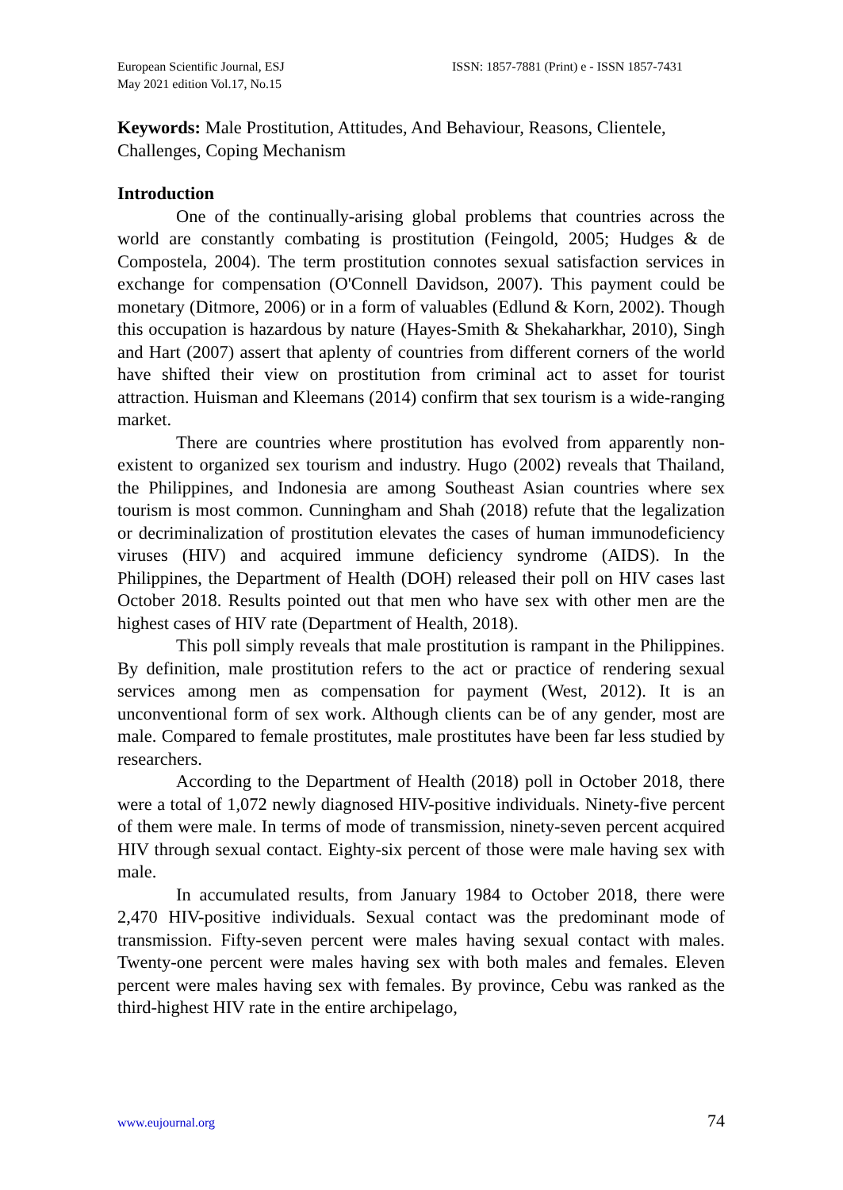European Scientific Journal, ESJ
May 2021 edition Vol.17, No.15
ISSN: 1857-7881 (Print) e - ISSN 1857-7431
Keywords: Male Prostitution, Attitudes, And Behaviour, Reasons, Clientele, Challenges, Coping Mechanism
Introduction
One of the continually-arising global problems that countries across the world are constantly combating is prostitution (Feingold, 2005; Hudges & de Compostela, 2004). The term prostitution connotes sexual satisfaction services in exchange for compensation (O'Connell Davidson, 2007). This payment could be monetary (Ditmore, 2006) or in a form of valuables (Edlund & Korn, 2002). Though this occupation is hazardous by nature (Hayes-Smith & Shekaharkhar, 2010), Singh and Hart (2007) assert that aplenty of countries from different corners of the world have shifted their view on prostitution from criminal act to asset for tourist attraction. Huisman and Kleemans (2014) confirm that sex tourism is a wide-ranging market.
There are countries where prostitution has evolved from apparently non-existent to organized sex tourism and industry. Hugo (2002) reveals that Thailand, the Philippines, and Indonesia are among Southeast Asian countries where sex tourism is most common. Cunningham and Shah (2018) refute that the legalization or decriminalization of prostitution elevates the cases of human immunodeficiency viruses (HIV) and acquired immune deficiency syndrome (AIDS). In the Philippines, the Department of Health (DOH) released their poll on HIV cases last October 2018. Results pointed out that men who have sex with other men are the highest cases of HIV rate (Department of Health, 2018).
This poll simply reveals that male prostitution is rampant in the Philippines. By definition, male prostitution refers to the act or practice of rendering sexual services among men as compensation for payment (West, 2012). It is an unconventional form of sex work. Although clients can be of any gender, most are male. Compared to female prostitutes, male prostitutes have been far less studied by researchers.
According to the Department of Health (2018) poll in October 2018, there were a total of 1,072 newly diagnosed HIV-positive individuals. Ninety-five percent of them were male. In terms of mode of transmission, ninety-seven percent acquired HIV through sexual contact. Eighty-six percent of those were male having sex with male.
In accumulated results, from January 1984 to October 2018, there were 2,470 HIV-positive individuals. Sexual contact was the predominant mode of transmission. Fifty-seven percent were males having sexual contact with males. Twenty-one percent were males having sex with both males and females. Eleven percent were males having sex with females. By province, Cebu was ranked as the third-highest HIV rate in the entire archipelago,
www.eujournal.org 74